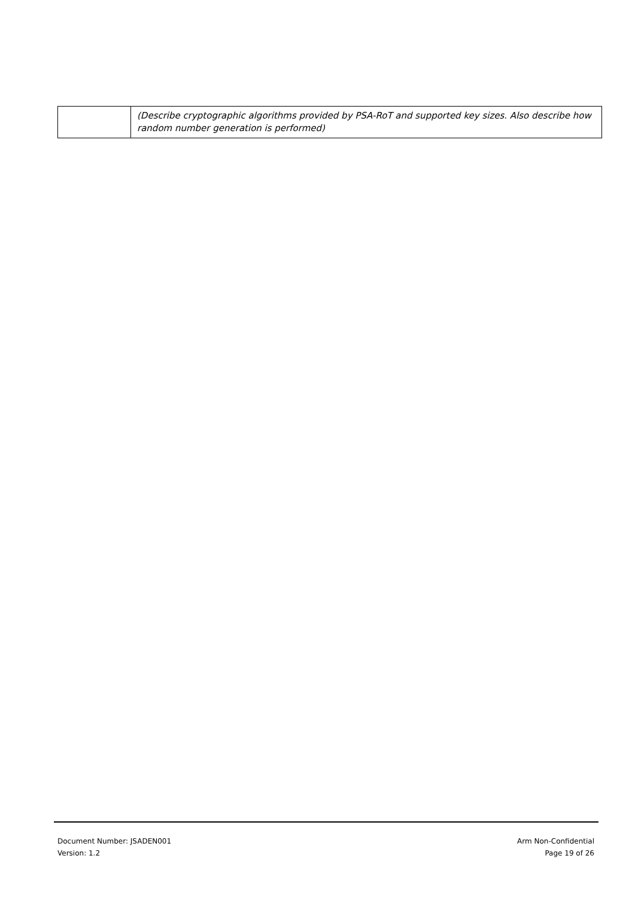| | (Describe cryptographic algorithms provided by PSA-RoT and supported key sizes. Also describe how random number generation is performed) |
Document Number: JSADEN001
Version: 1.2
Arm Non-Confidential
Page 19 of 26